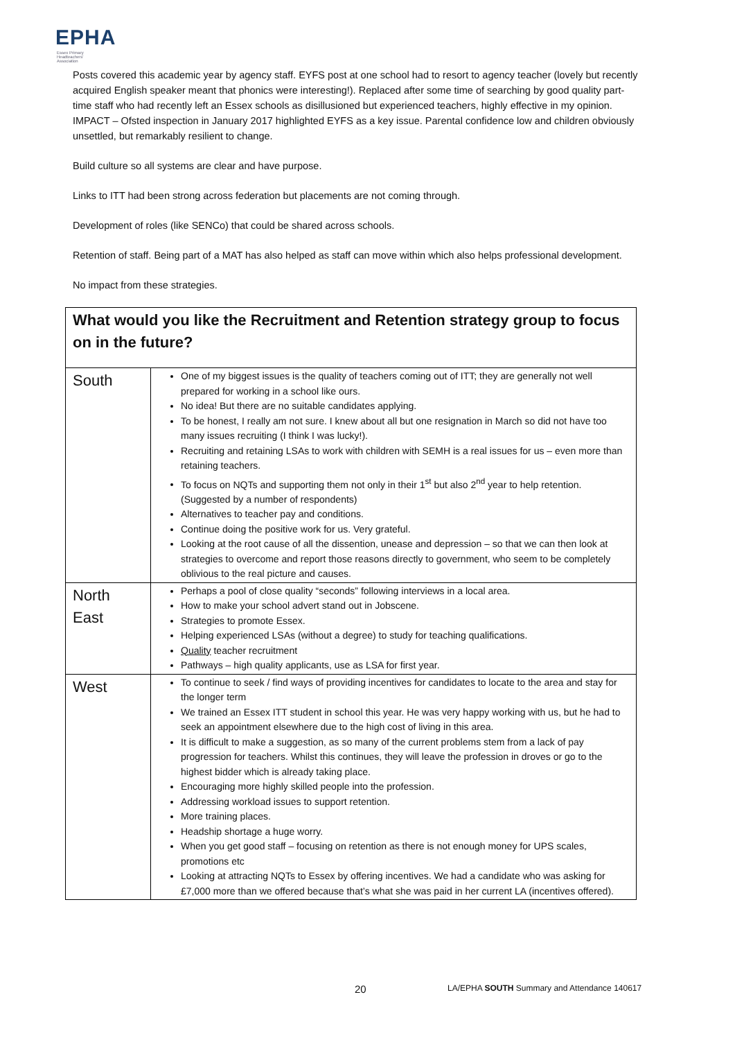EPHA
Essex Primary Headteachers' Association
Posts covered this academic year by agency staff. EYFS post at one school had to resort to agency teacher (lovely but recently acquired English speaker meant that phonics were interesting!). Replaced after some time of searching by good quality part-time staff who had recently left an Essex schools as disillusioned but experienced teachers, highly effective in my opinion. IMPACT – Ofsted inspection in January 2017 highlighted EYFS as a key issue. Parental confidence low and children obviously unsettled, but remarkably resilient to change.
Build culture so all systems are clear and have purpose.
Links to ITT had been strong across federation but placements are not coming through.
Development of roles (like SENCo) that could be shared across schools.
Retention of staff. Being part of a MAT has also helped as staff can move within which also helps professional development.
No impact from these strategies.
| What would you like the Recruitment and Retention strategy group to focus on in the future? | |
| South | One of my biggest issues is the quality of teachers coming out of ITT; they are generally not well prepared for working in a school like ours. No idea! But there are no suitable candidates applying. To be honest, I really am not sure. I knew about all but one resignation in March so did not have too many issues recruiting (I think I was lucky!). Recruiting and retaining LSAs to work with children with SEMH is a real issues for us – even more than retaining teachers. To focus on NQTs and supporting them not only in their 1<sup>st</sup> but also 2<sup>nd</sup> year to help retention. (Suggested by a number of respondents) Alternatives to teacher pay and conditions. Continue doing the positive work for us. Very grateful. Looking at the root cause of all the dissention, unease and depression – so that we can then look at strategies to overcome and report those reasons directly to government, who seem to be completely oblivious to the real picture and causes. |
| North East | Perhaps a pool of close quality “seconds” following interviews in a local area. How to make your school advert stand out in Jobscene. Strategies to promote Essex. Helping experienced LSAs (without a degree) to study for teaching qualifications. Quality teacher recruitment Pathways – high quality applicants, use as LSA for first year. |
| West | To continue to seek / find ways of providing incentives for candidates to locate to the area and stay for the longer term We trained an Essex ITT student in school this year. He was very happy working with us, but he had to seek an appointment elsewhere due to the high cost of living in this area. It is difficult to make a suggestion, as so many of the current problems stem from a lack of pay progression for teachers. Whilst this continues, they will leave the profession in droves or go to the highest bidder which is already taking place. Encouraging more highly skilled people into the profession. Addressing workload issues to support retention. More training places. Headship shortage a huge worry. When you get good staff – focusing on retention as there is not enough money for UPS scales, promotions etc Looking at attracting NQTs to Essex by offering incentives. We had a candidate who was asking for £7,000 more than we offered because that’s what she was paid in her current LA (incentives offered). |
20 LA/EPHA SOUTH Summary and Attendance 140617